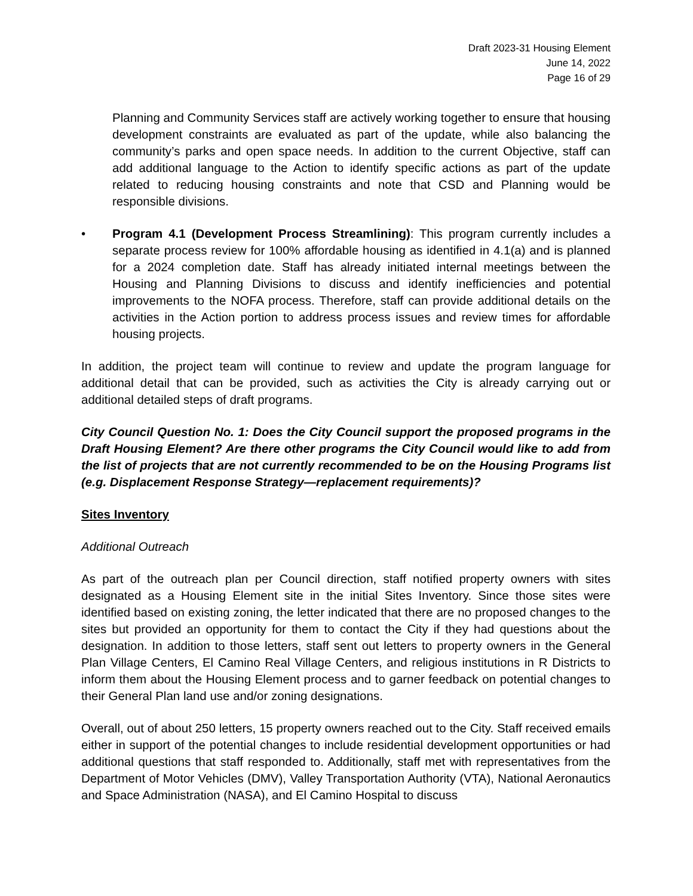Draft 2023-31 Housing Element
June 14, 2022
Page 16 of 29
Planning and Community Services staff are actively working together to ensure that housing development constraints are evaluated as part of the update, while also balancing the community’s parks and open space needs. In addition to the current Objective, staff can add additional language to the Action to identify specific actions as part of the update related to reducing housing constraints and note that CSD and Planning would be responsible divisions.
• Program 4.1 (Development Process Streamlining): This program currently includes a separate process review for 100% affordable housing as identified in 4.1(a) and is planned for a 2024 completion date. Staff has already initiated internal meetings between the Housing and Planning Divisions to discuss and identify inefficiencies and potential improvements to the NOFA process. Therefore, staff can provide additional details on the activities in the Action portion to address process issues and review times for affordable housing projects.
In addition, the project team will continue to review and update the program language for additional detail that can be provided, such as activities the City is already carrying out or additional detailed steps of draft programs.
City Council Question No. 1: Does the City Council support the proposed programs in the Draft Housing Element? Are there other programs the City Council would like to add from the list of projects that are not currently recommended to be on the Housing Programs list (e.g. Displacement Response Strategy—replacement requirements)?
Sites Inventory
Additional Outreach
As part of the outreach plan per Council direction, staff notified property owners with sites designated as a Housing Element site in the initial Sites Inventory. Since those sites were identified based on existing zoning, the letter indicated that there are no proposed changes to the sites but provided an opportunity for them to contact the City if they had questions about the designation. In addition to those letters, staff sent out letters to property owners in the General Plan Village Centers, El Camino Real Village Centers, and religious institutions in R Districts to inform them about the Housing Element process and to garner feedback on potential changes to their General Plan land use and/or zoning designations.
Overall, out of about 250 letters, 15 property owners reached out to the City. Staff received emails either in support of the potential changes to include residential development opportunities or had additional questions that staff responded to. Additionally, staff met with representatives from the Department of Motor Vehicles (DMV), Valley Transportation Authority (VTA), National Aeronautics and Space Administration (NASA), and El Camino Hospital to discuss